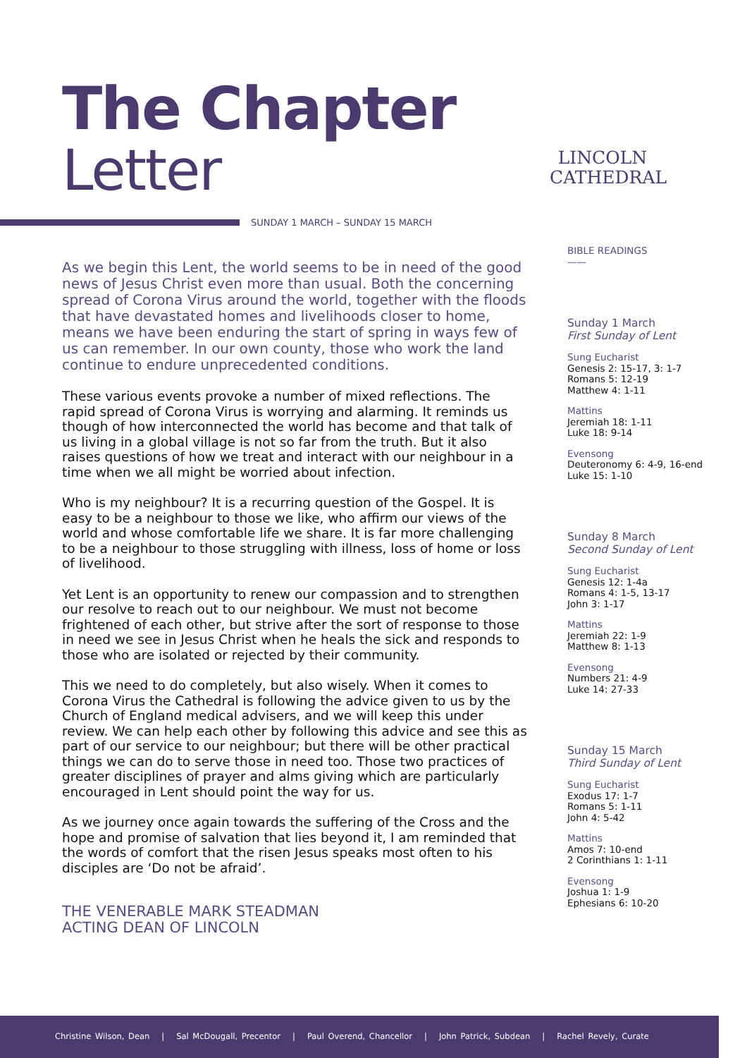The Chapter
Letter
LINCOLN
CATHEDRAL
SUNDAY 1 MARCH – SUNDAY 15 MARCH
As we begin this Lent, the world seems to be in need of the good news of Jesus Christ even more than usual. Both the concerning spread of Corona Virus around the world, together with the floods that have devastated homes and livelihoods closer to home, means we have been enduring the start of spring in ways few of us can remember. In our own county, those who work the land continue to endure unprecedented conditions.
These various events provoke a number of mixed reflections. The rapid spread of Corona Virus is worrying and alarming. It reminds us though of how interconnected the world has become and that talk of us living in a global village is not so far from the truth. But it also raises questions of how we treat and interact with our neighbour in a time when we all might be worried about infection.
Who is my neighbour? It is a recurring question of the Gospel. It is easy to be a neighbour to those we like, who affirm our views of the world and whose comfortable life we share. It is far more challenging to be a neighbour to those struggling with illness, loss of home or loss of livelihood.
Yet Lent is an opportunity to renew our compassion and to strengthen our resolve to reach out to our neighbour. We must not become frightened of each other, but strive after the sort of response to those in need we see in Jesus Christ when he heals the sick and responds to those who are isolated or rejected by their community.
This we need to do completely, but also wisely. When it comes to Corona Virus the Cathedral is following the advice given to us by the Church of England medical advisers, and we will keep this under review. We can help each other by following this advice and see this as part of our service to our neighbour; but there will be other practical things we can do to serve those in need too. Those two practices of greater disciplines of prayer and alms giving which are particularly encouraged in Lent should point the way for us.
As we journey once again towards the suffering of the Cross and the hope and promise of salvation that lies beyond it, I am reminded that the words of comfort that the risen Jesus speaks most often to his disciples are ‘Do not be afraid’.
THE VENERABLE MARK STEADMAN
ACTING DEAN OF LINCOLN
BIBLE READINGS
——
Sunday 1 March
First Sunday of Lent
Sung Eucharist
Genesis 2: 15-17, 3: 1-7
Romans 5: 12-19
Matthew 4: 1-11
Mattins
Jeremiah 18: 1-11
Luke 18: 9-14
Evensong
Deuteronomy 6: 4-9, 16-end
Luke 15: 1-10
Sunday 8 March
Second Sunday of Lent
Sung Eucharist
Genesis 12: 1-4a
Romans 4: 1-5, 13-17
John 3: 1-17
Mattins
Jeremiah 22: 1-9
Matthew 8: 1-13
Evensong
Numbers 21: 4-9
Luke 14: 27-33
Sunday 15 March
Third Sunday of Lent
Sung Eucharist
Exodus 17: 1-7
Romans 5: 1-11
John 4: 5-42
Mattins
Amos 7: 10-end
2 Corinthians 1: 1-11
Evensong
Joshua 1: 1-9
Ephesians 6: 10-20
Christine Wilson, Dean | Sal McDougall, Precentor | Paul Overend, Chancellor | John Patrick, Subdean | Rachel Revely, Curate